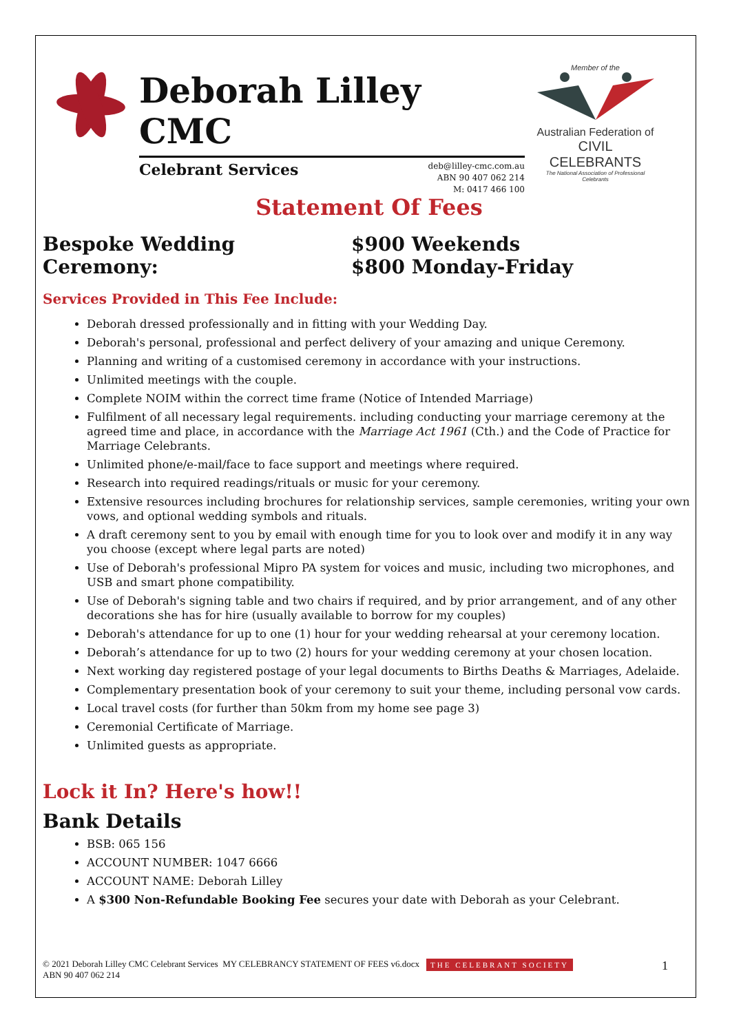Deborah Lilley CMC
Celebrant Services deb@lilley-cmc.com.au
ABN 90 407 062 214
M: 0417 466 100
Member of the
Australian Federation of
CIVIL CELEBRANTS
The National Association of Professional Celebrants
Statement Of Fees
Bespoke Wedding Ceremony: $900 Weekends
$800 Monday-Friday
Services Provided in This Fee Include:
Deborah dressed professionally and in fitting with your Wedding Day.
Deborah's personal, professional and perfect delivery of your amazing and unique Ceremony.
Planning and writing of a customised ceremony in accordance with your instructions.
Unlimited meetings with the couple.
Complete NOIM within the correct time frame (Notice of Intended Marriage)
Fulfilment of all necessary legal requirements. including conducting your marriage ceremony at the agreed time and place, in accordance with the Marriage Act 1961 (Cth.) and the Code of Practice for Marriage Celebrants.
Unlimited phone/e-mail/face to face support and meetings where required.
Research into required readings/rituals or music for your ceremony.
Extensive resources including brochures for relationship services, sample ceremonies, writing your own vows, and optional wedding symbols and rituals.
A draft ceremony sent to you by email with enough time for you to look over and modify it in any way you choose (except where legal parts are noted)
Use of Deborah's professional Mipro PA system for voices and music, including two microphones, and USB and smart phone compatibility.
Use of Deborah's signing table and two chairs if required, and by prior arrangement, and of any other decorations she has for hire (usually available to borrow for my couples)
Deborah's attendance for up to one (1) hour for your wedding rehearsal at your ceremony location.
Deborah’s attendance for up to two (2) hours for your wedding ceremony at your chosen location.
Next working day registered postage of your legal documents to Births Deaths & Marriages, Adelaide.
Complementary presentation book of your ceremony to suit your theme, including personal vow cards.
Local travel costs (for further than 50km from my home see page 3)
Ceremonial Certificate of Marriage.
Unlimited guests as appropriate.
Lock it In? Here's how!!
Bank Details
BSB: 065 156
ACCOUNT NUMBER: 1047 6666
ACCOUNT NAME: Deborah Lilley
A $300 Non-Refundable Booking Fee secures your date with Deborah as your Celebrant.
© 2021 Deborah Lilley CMC Celebrant Services MY CELEBRANCY STATEMENT OF FEES v6.docx
ABN 90 407 062 214
THE CELEBRANT SOCIETY
1